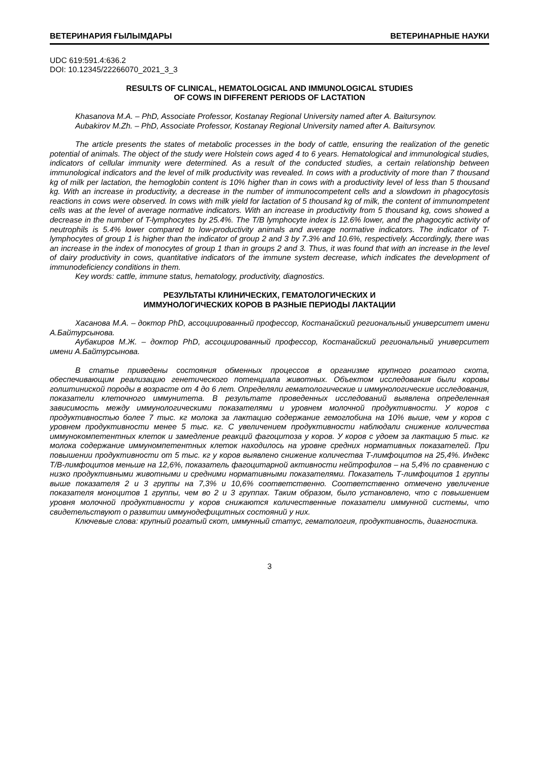ВЕТЕРИНАРИЯ ҒЫЛЫМДАРЫ ВЕТЕРИНАРНЫЕ НАУКИ
UDC 619:591.4:636.2
DOI: 10.12345/22266070_2021_3_3
RESULTS OF CLINICAL, HEMATOLOGICAL AND IMMUNOLOGICAL STUDIES
OF COWS IN DIFFERENT PERIODS OF LACTATION
Khasanova M.A. – PhD, Associate Professor, Kostanay Regional University named after A. Baitursy­nov.
Aubakirov M.Zh. – PhD, Associate Professor, Kostanay Regional University named after A. Baitursy­nov.
The article presents the states of metabolic processes in the body of cattle, ensuring the realization of the genetic potential of animals. The object of the study were Holstein cows aged 4 to 6 years. Hematological and immunological studies, indicators of cellular immunity were determined. As a result of the conducted studies, a certain relationship between immunological indicators and the level of milk productivity was revealed. In cows with a productivity of more than 7 thousand kg of milk per lactation, the hemoglobin content is 10% higher than in cows with a productivity level of less than 5 thousand kg. With an increase in productivity, a decrease in the number of immunocompetent cells and a slowdown in phagocytosis reactions in cows were observed. In cows with milk yield for lactation of 5 thousand kg of milk, the content of immunompetent cells was at the level of average normative indicators. With an increase in productivity from 5 thousand kg, cows showed a decrease in the number of T-lymphocytes by 25.4%. The T/B lymphocyte index is 12.6% lower, and the phagocytic activity of neutrophils is 5.4% lower compared to low-productivity animals and average normative indicators. The indicator of T-lymphocytes of group 1 is higher than the indicator of group 2 and 3 by 7.3% and 10.6%, respectively. Accordingly, there was an increase in the index of monocytes of group 1 than in groups 2 and 3. Thus, it was found that with an increase in the level of dairy productivity in cows, quantitative indicators of the immune system decrease, which indicates the development of immunodeficiency conditions in them.
Key words: cattle, immune status, hematology, productivity, diagnostics.
РЕЗУЛЬТАТЫ КЛИНИЧЕСКИХ, ГЕМАТОЛОГИЧЕСКИХ И
ИММУНОЛОГИЧЕСКИХ КОРОВ В РАЗНЫЕ ПЕРИОДЫ ЛАКТАЦИИ
Хасанова М.А. – доктор PhD, ассоциированный профессор, Костанайский региональный университет имени А.Байтурсынова.
Аубакиров М.Ж. – доктор PhD, ассоциированный профессор, Костанайский региональный университет имени А.Байтурсынова.
В статье приведены состояния обменных процессов в организме крупного рогатого скота, обеспечивающим реализацию генетического потенциала животных. Объектом исследования были коровы голштиниской породы в возрасте от 4 до 6 лет. Определяли гематологические и иммуно­логические исследования, показатели клеточного иммунитета. В результате проведенных иссле­дований выявлена определенная зависимость между иммунологическими показателями и уровнем молочной продуктивности. У коров с продуктивностью более 7 тыс. кг молока за лактацию содержание гемоглобина на 10% выше, чем у коров с уровнем продуктивности менее 5 тыс. кг. С увеличением продуктивности наблюдали снижение количества иммунокомпетентных клеток и замедление реакций фагоцитоза у коров. У коров с удоем за лактацию 5 тыс. кг молока содер­жание иммуномпетентных клеток находилось на уровне средних нормативных показателей. При повышении продуктивности от 5 тыс. кг у коров выявлено снижение количества Т-лимфоцитов на 25,4%. Индекс Т/В-лимфоцитов меньше на 12,6%, показатель фагоцитарной активности нейтрофилов – на 5,4% по сравнению с низко продуктивными животными и средними норматив­ными показателями. Показатель Т-лимфоцитов 1 группы выше показателя 2 и 3 группы на 7,3% и 10,6% соответственно. Соответственно отмечено увеличение показателя моноцитов 1 группы, чем во 2 и 3 группах. Таким образом, было установлено, что с повышением уровня молочной про­дуктивности у коров снижаются количественные показатели иммунной системы, что свидетель­ствуют о развитии иммунодефицитных состояний у них.
Ключевые слова: крупный рогатый скот, иммунный статус, гематология, продуктивность, диагностика.
3